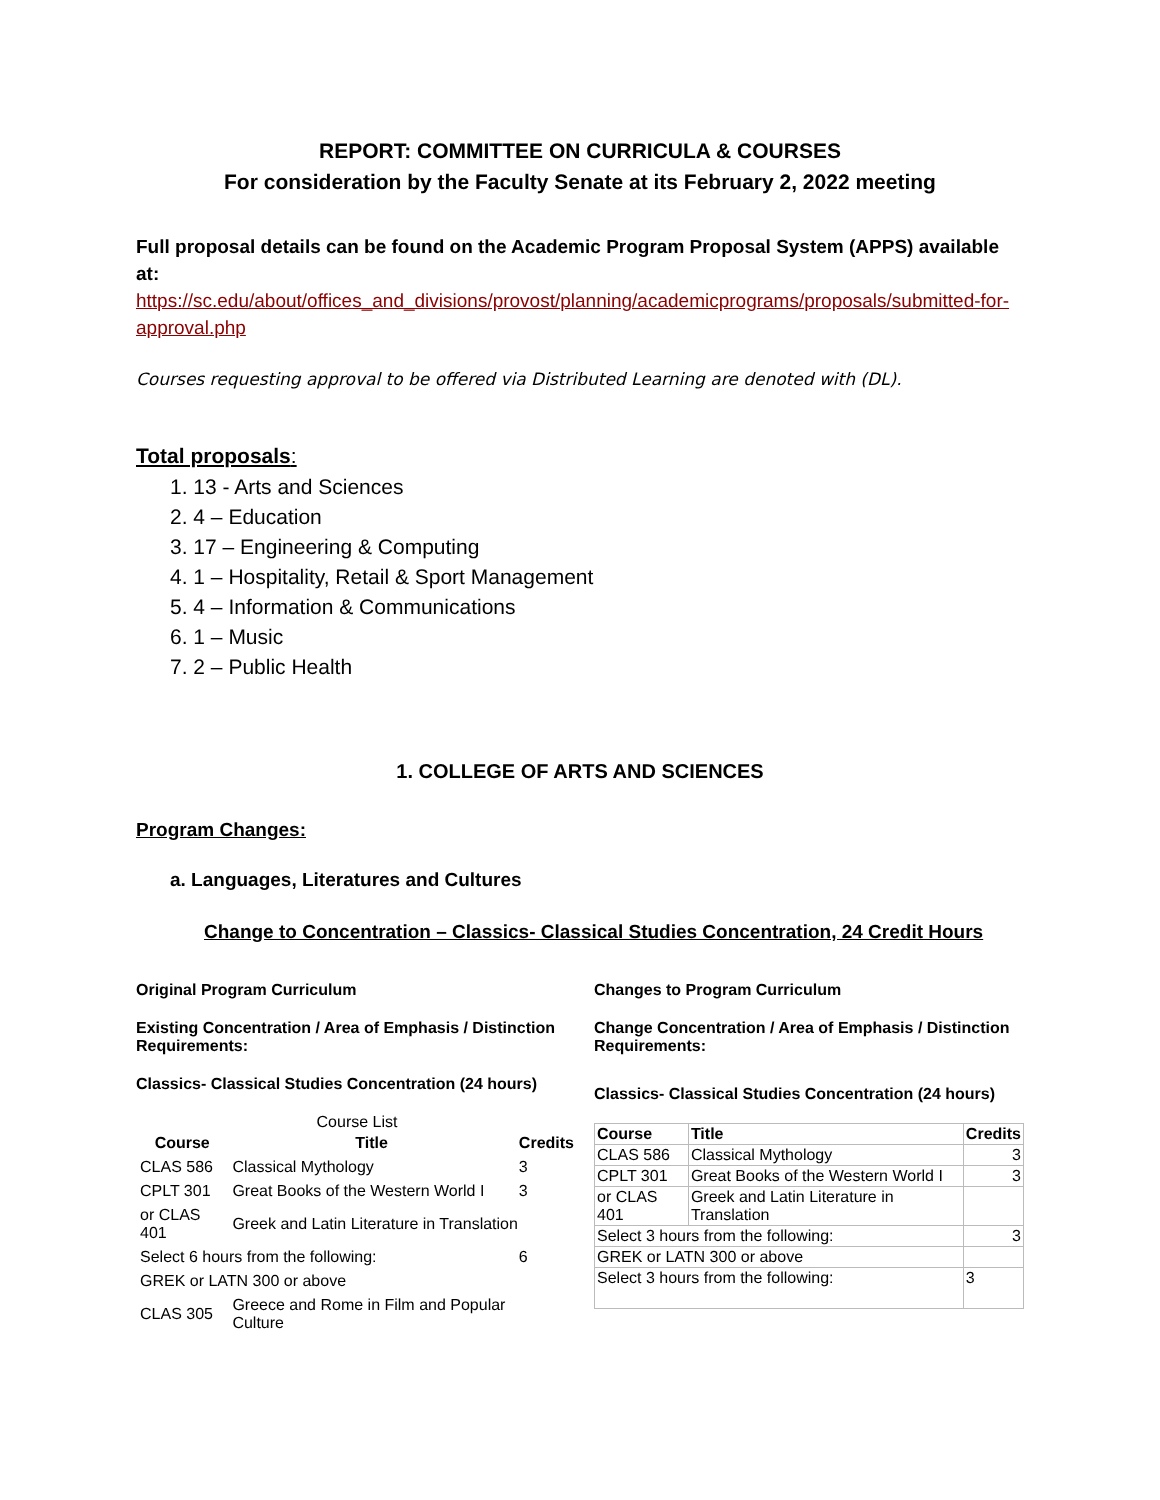REPORT: COMMITTEE ON CURRICULA & COURSES
For consideration by the Faculty Senate at its February 2, 2022 meeting
Full proposal details can be found on the Academic Program Proposal System (APPS) available at:
https://sc.edu/about/offices_and_divisions/provost/planning/academicprograms/proposals/submitted-for-approval.php
Courses requesting approval to be offered via Distributed Learning are denoted with (DL).
Total proposals:
1. 13 - Arts and Sciences
2. 4 – Education
3. 17 – Engineering & Computing
4. 1 – Hospitality, Retail & Sport Management
5. 4 – Information & Communications
6. 1 – Music
7. 2 – Public Health
1. COLLEGE OF ARTS AND SCIENCES
Program Changes:
a. Languages, Literatures and Cultures
Change to Concentration – Classics- Classical Studies Concentration, 24 Credit Hours
Original Program Curriculum
Existing Concentration / Area of Emphasis / Distinction Requirements:
Classics- Classical Studies Concentration (24 hours)
Course List
| Course | Title | Credits |
| --- | --- | --- |
| CLAS 586 | Classical Mythology | 3 |
| CPLT 301 | Great Books of the Western World I | 3 |
| or CLAS 401 | Greek and Latin Literature in Translation | |
| Select 6 hours from the following: | | 6 |
| GREK or LATN 300 or above | | |
| CLAS 305 | Greece and Rome in Film and Popular Culture | |
Changes to Program Curriculum
Change Concentration / Area of Emphasis / Distinction Requirements:
Classics- Classical Studies Concentration (24 hours)
| Course | Title | Credits |
| --- | --- | --- |
| CLAS 586 | Classical Mythology | 3 |
| CPLT 301 | Great Books of the Western World I | 3 |
| or CLAS 401 | Greek and Latin Literature in Translation | |
| Select 3 hours from the following: | | 3 |
| GREK or LATN 300 or above | | |
| Select 3 hours from the following: | | 3 |